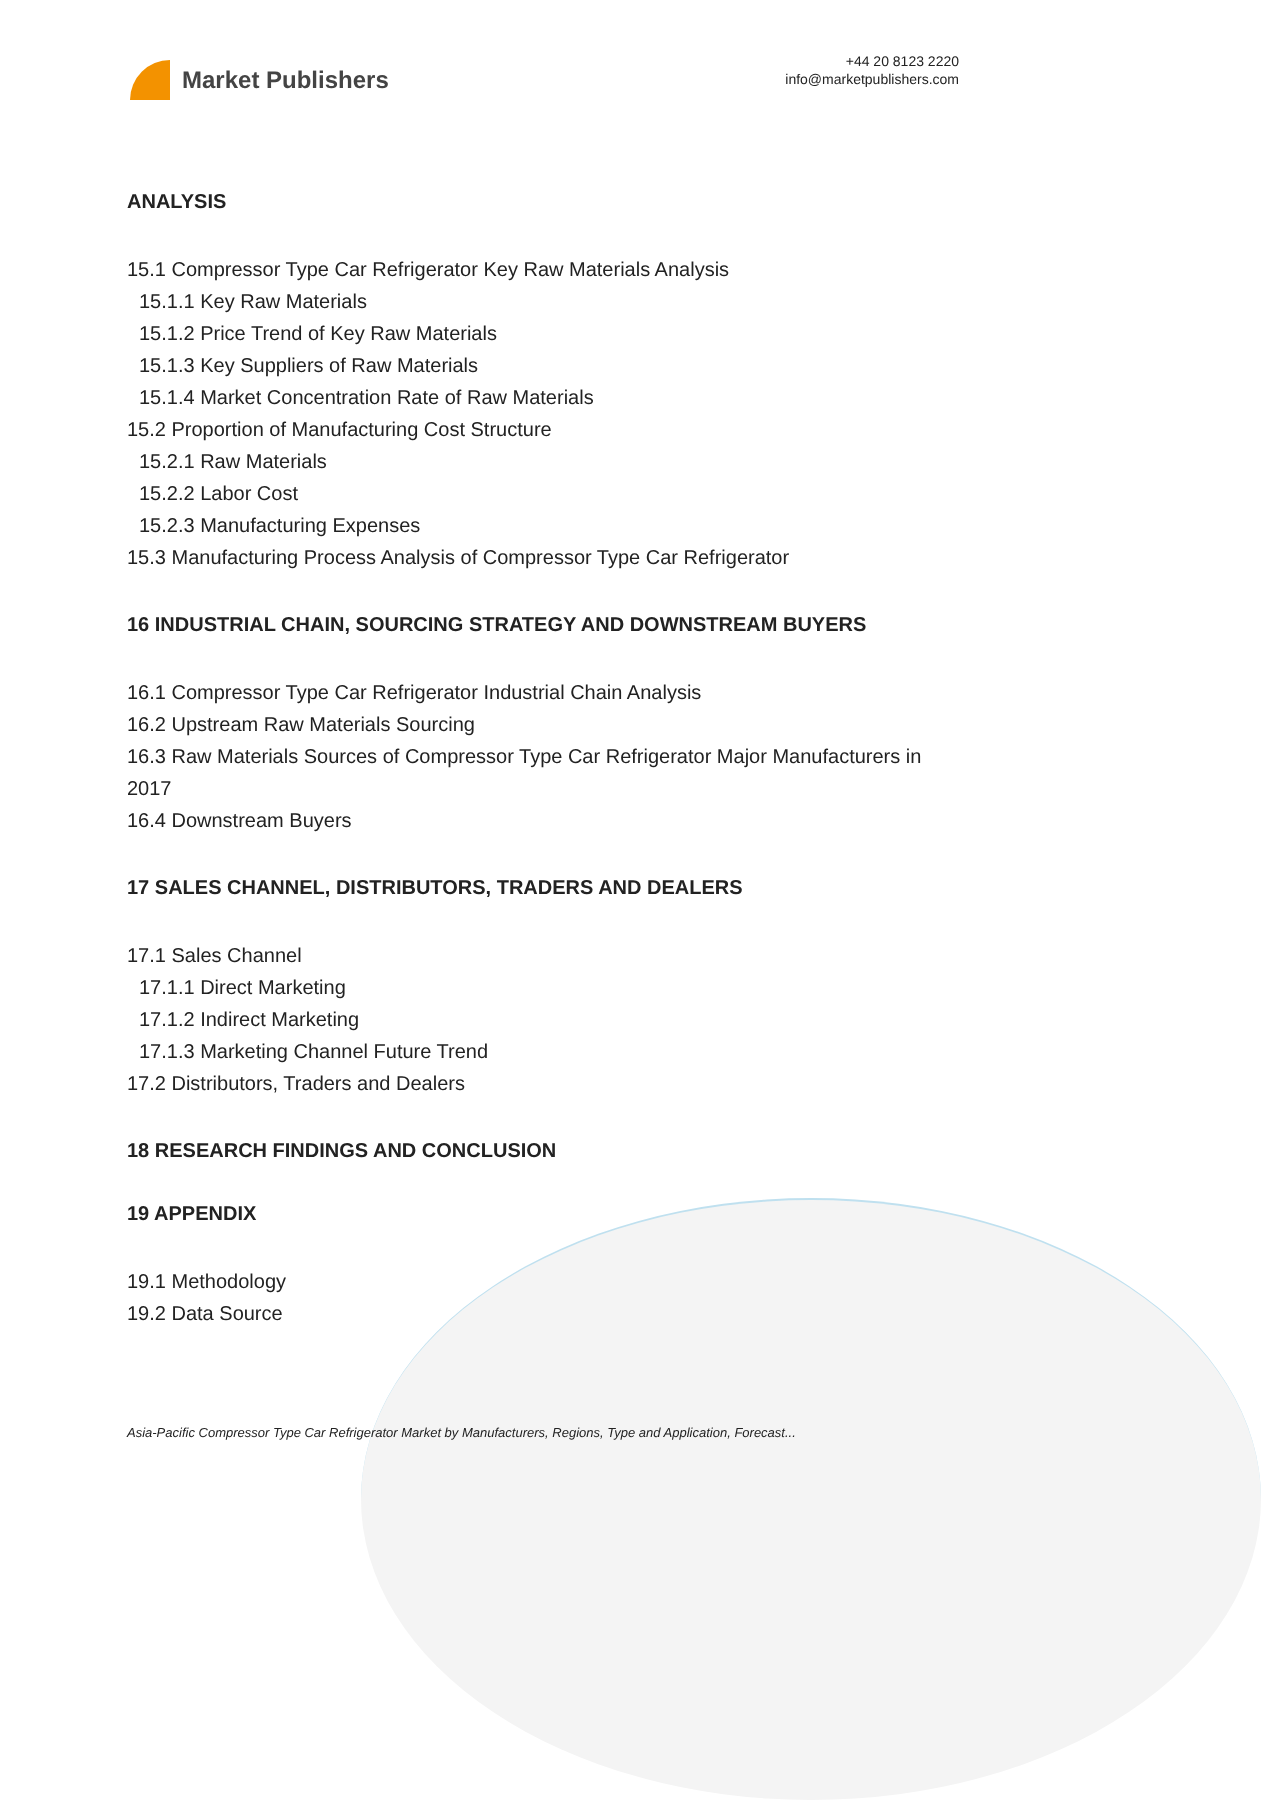Market Publishers
+44 20 8123 2220
info@marketpublishers.com
ANALYSIS
15.1 Compressor Type Car Refrigerator Key Raw Materials Analysis
15.1.1 Key Raw Materials
15.1.2 Price Trend of Key Raw Materials
15.1.3 Key Suppliers of Raw Materials
15.1.4 Market Concentration Rate of Raw Materials
15.2 Proportion of Manufacturing Cost Structure
15.2.1 Raw Materials
15.2.2 Labor Cost
15.2.3 Manufacturing Expenses
15.3 Manufacturing Process Analysis of Compressor Type Car Refrigerator
16 INDUSTRIAL CHAIN, SOURCING STRATEGY AND DOWNSTREAM BUYERS
16.1 Compressor Type Car Refrigerator Industrial Chain Analysis
16.2 Upstream Raw Materials Sourcing
16.3 Raw Materials Sources of Compressor Type Car Refrigerator Major Manufacturers in 2017
16.4 Downstream Buyers
17 SALES CHANNEL, DISTRIBUTORS, TRADERS AND DEALERS
17.1 Sales Channel
17.1.1 Direct Marketing
17.1.2 Indirect Marketing
17.1.3 Marketing Channel Future Trend
17.2 Distributors, Traders and Dealers
18 RESEARCH FINDINGS AND CONCLUSION
19 APPENDIX
19.1 Methodology
19.2 Data Source
Asia-Pacific Compressor Type Car Refrigerator Market by Manufacturers, Regions, Type and Application, Forecast...